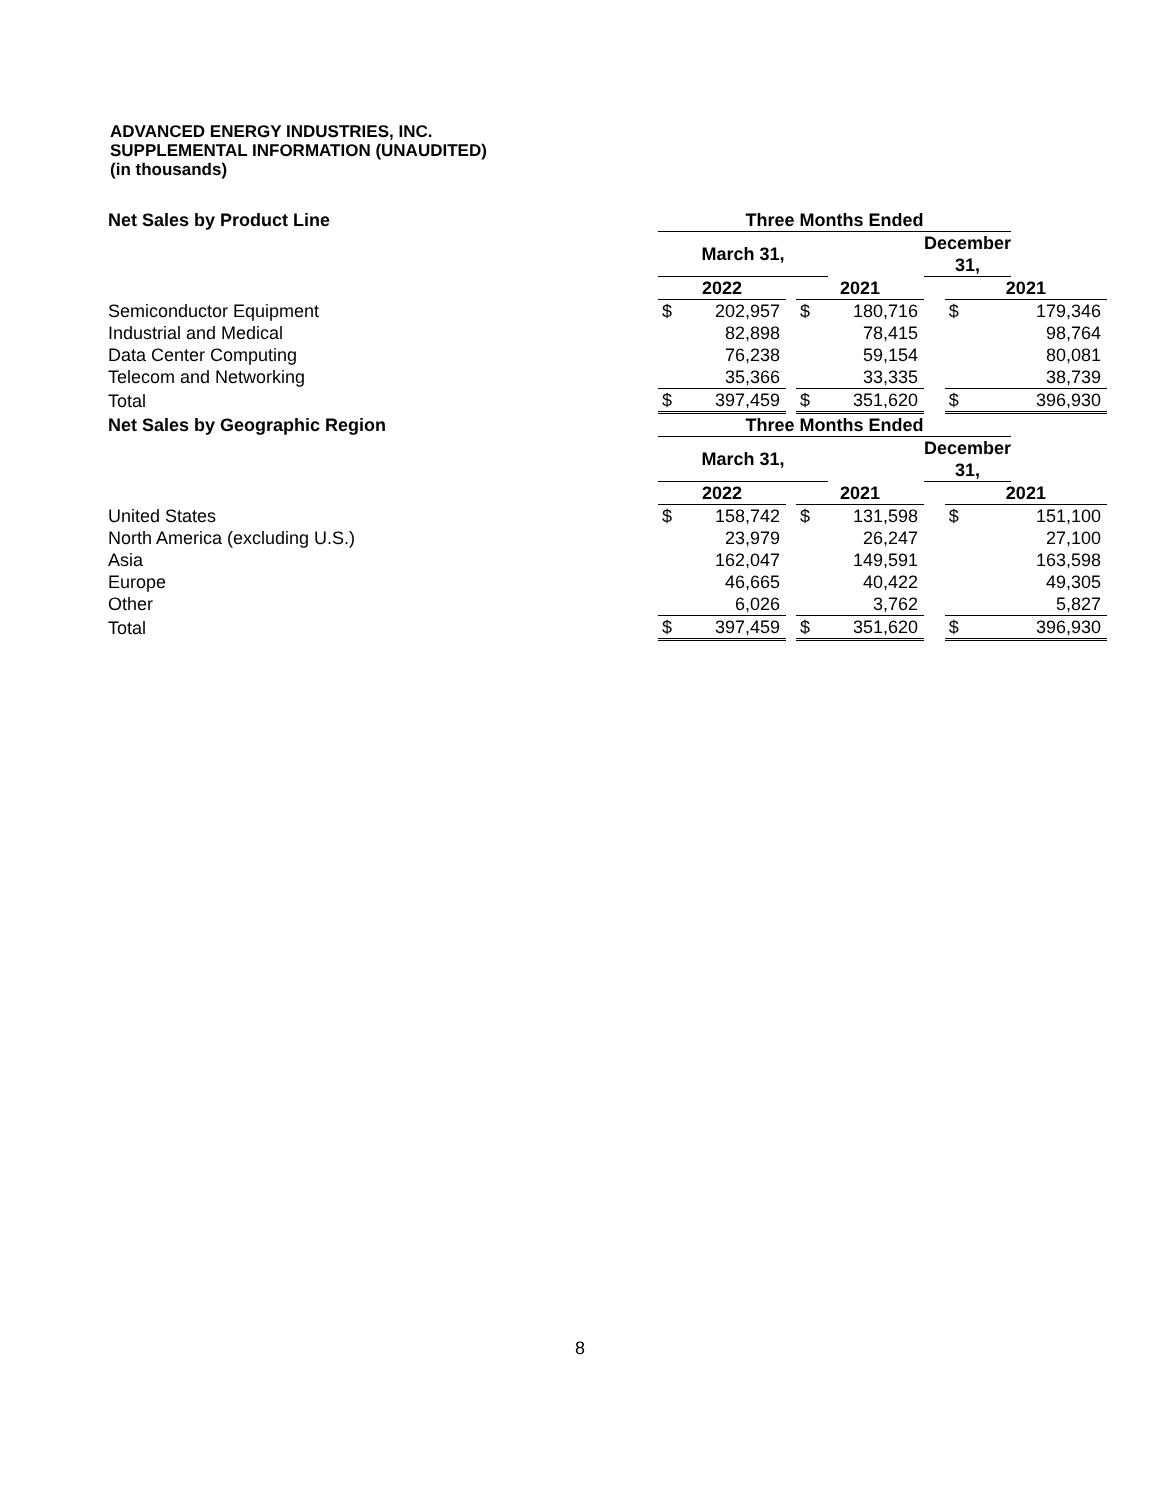ADVANCED ENERGY INDUSTRIES, INC.
SUPPLEMENTAL INFORMATION (UNAUDITED)
(in thousands)
| Net Sales by Product Line | Three Months Ended | | | | | | | |
| --- | --- | --- | --- | --- | --- | --- | --- | --- |
| | March 31, | | | | | December 31, | | |
| | 2022 | | | 2021 | | | 2021 | |
| Semiconductor Equipment | $ | 202,957 | | $ | 180,716 | | $ | 179,346 |
| Industrial and Medical | | 82,898 | | | 78,415 | | | 98,764 |
| Data Center Computing | | 76,238 | | | 59,154 | | | 80,081 |
| Telecom and Networking | | 35,366 | | | 33,335 | | | 38,739 |
| Total | $ | 397,459 | | $ | 351,620 | | $ | 396,930 |
| Net Sales by Geographic Region | Three Months Ended | | | | | | | |
| --- | --- | --- | --- | --- | --- | --- | --- | --- |
| | March 31, | | | | | December 31, | | |
| | 2022 | | | 2021 | | | 2021 | |
| United States | $ | 158,742 | | $ | 131,598 | | $ | 151,100 |
| North America (excluding U.S.) | | 23,979 | | | 26,247 | | | 27,100 |
| Asia | | 162,047 | | | 149,591 | | | 163,598 |
| Europe | | 46,665 | | | 40,422 | | | 49,305 |
| Other | | 6,026 | | | 3,762 | | | 5,827 |
| Total | $ | 397,459 | | $ | 351,620 | | $ | 396,930 |
8